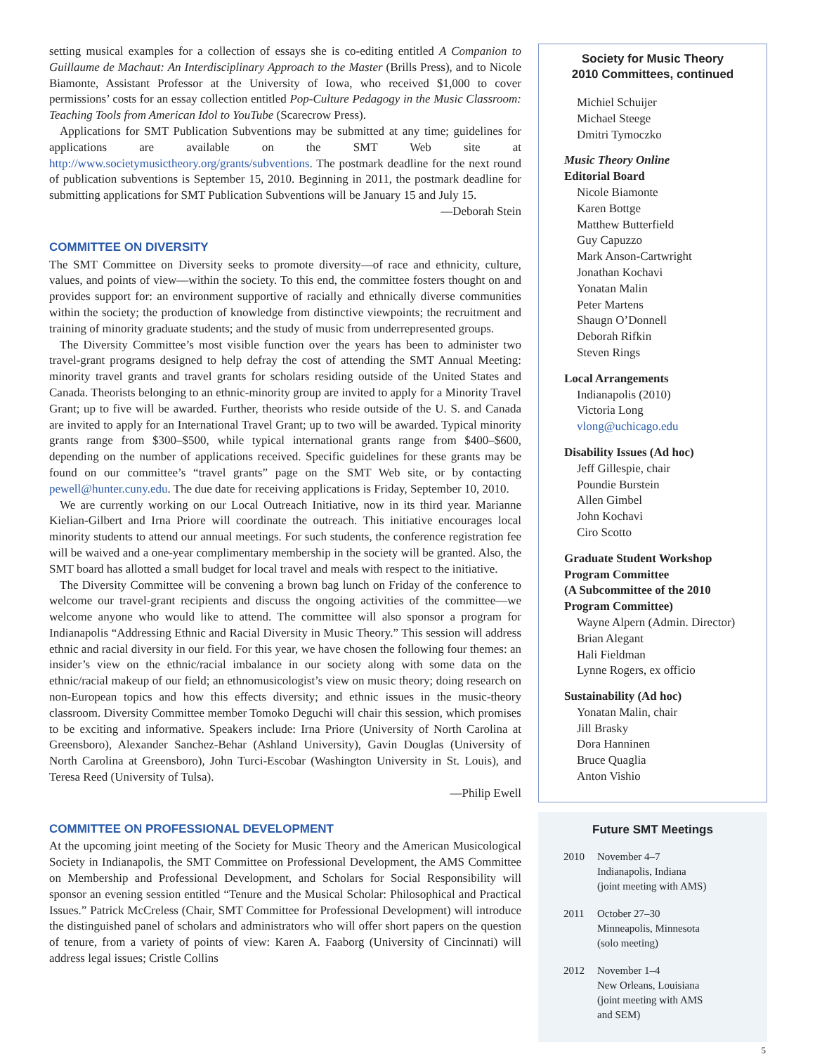setting musical examples for a collection of essays she is co-editing entitled A Companion to Guillaume de Machaut: An Interdisciplinary Approach to the Master (Brills Press), and to Nicole Biamonte, Assistant Professor at the University of Iowa, who received $1,000 to cover permissions’ costs for an essay collection entitled Pop-Culture Pedagogy in the Music Classroom: Teaching Tools from American Idol to YouTube (Scarecrow Press).
Applications for SMT Publication Subventions may be submitted at any time; guidelines for applications are available on the SMT Web site at http://www.societymusictheory.org/grants/subventions. The postmark deadline for the next round of publication subventions is September 15, 2010. Beginning in 2011, the postmark deadline for submitting applications for SMT Publication Subventions will be January 15 and July 15.
—Deborah Stein
COMMITTEE ON DIVERSITY
The SMT Committee on Diversity seeks to promote diversity—of race and ethnicity, culture, values, and points of view—within the society. To this end, the committee fosters thought on and provides support for: an environment supportive of racially and ethnically diverse communities within the society; the production of knowledge from distinctive viewpoints; the recruitment and training of minority graduate students; and the study of music from underrepresented groups.
The Diversity Committee’s most visible function over the years has been to administer two travel-grant programs designed to help defray the cost of attending the SMT Annual Meeting: minority travel grants and travel grants for scholars residing outside of the United States and Canada. Theorists belonging to an ethnic-minority group are invited to apply for a Minority Travel Grant; up to five will be awarded. Further, theorists who reside outside of the U. S. and Canada are invited to apply for an International Travel Grant; up to two will be awarded. Typical minority grants range from $300–$500, while typical international grants range from $400–$600, depending on the number of applications received. Specific guidelines for these grants may be found on our committee’s “travel grants” page on the SMT Web site, or by contacting pewell@hunter.cuny.edu. The due date for receiving applications is Friday, September 10, 2010.
We are currently working on our Local Outreach Initiative, now in its third year. Marianne Kielian-Gilbert and Irna Priore will coordinate the outreach. This initiative encourages local minority students to attend our annual meetings. For such students, the conference registration fee will be waived and a one-year complimentary membership in the society will be granted. Also, the SMT board has allotted a small budget for local travel and meals with respect to the initiative.
The Diversity Committee will be convening a brown bag lunch on Friday of the conference to welcome our travel-grant recipients and discuss the ongoing activities of the committee—we welcome anyone who would like to attend. The committee will also sponsor a program for Indianapolis “Addressing Ethnic and Racial Diversity in Music Theory.” This session will address ethnic and racial diversity in our field. For this year, we have chosen the following four themes: an insider’s view on the ethnic/racial imbalance in our society along with some data on the ethnic/racial makeup of our field; an ethnomusicologist’s view on music theory; doing research on non-European topics and how this effects diversity; and ethnic issues in the music-theory classroom. Diversity Committee member Tomoko Deguchi will chair this session, which promises to be exciting and informative. Speakers include: Irna Priore (University of North Carolina at Greensboro), Alexander Sanchez-Behar (Ashland University), Gavin Douglas (University of North Carolina at Greensboro), John Turci-Escobar (Washington University in St. Louis), and Teresa Reed (University of Tulsa).
—Philip Ewell
COMMITTEE ON PROFESSIONAL DEVELOPMENT
At the upcoming joint meeting of the Society for Music Theory and the American Musicological Society in Indianapolis, the SMT Committee on Professional Development, the AMS Committee on Membership and Professional Development, and Scholars for Social Responsibility will sponsor an evening session entitled “Tenure and the Musical Scholar: Philosophical and Practical Issues.” Patrick McCreless (Chair, SMT Committee for Professional Development) will introduce the distinguished panel of scholars and administrators who will offer short papers on the question of tenure, from a variety of points of view: Karen A. Faaborg (University of Cincinnati) will address legal issues; Cristle Collins
Society for Music Theory
2010 Committees, continued
Michiel Schuijer
Michael Steege
Dmitri Tymoczko
Music Theory Online
Editorial Board
Nicole Biamonte
Karen Bottge
Matthew Butterfield
Guy Capuzzo
Mark Anson-Cartwright
Jonathan Kochavi
Yonatan Malin
Peter Martens
Shaugn O’Donnell
Deborah Rifkin
Steven Rings
Local Arrangements
Indianapolis (2010)
Victoria Long
vlong@uchicago.edu
Disability Issues (Ad hoc)
Jeff Gillespie, chair
Poundie Burstein
Allen Gimbel
John Kochavi
Ciro Scotto
Graduate Student Workshop
Program Committee
(A Subcommittee of the 2010
Program Committee)
Wayne Alpern (Admin. Director)
Brian Alegant
Hali Fieldman
Lynne Rogers, ex officio
Sustainability (Ad hoc)
Yonatan Malin, chair
Jill Brasky
Dora Hanninen
Bruce Quaglia
Anton Vishio
Future SMT Meetings
2010 November 4–7
Indianapolis, Indiana
(joint meeting with AMS)
2011 October 27–30
Minneapolis, Minnesota
(solo meeting)
2012 November 1–4
New Orleans, Louisiana
(joint meeting with AMS
and SEM)
5